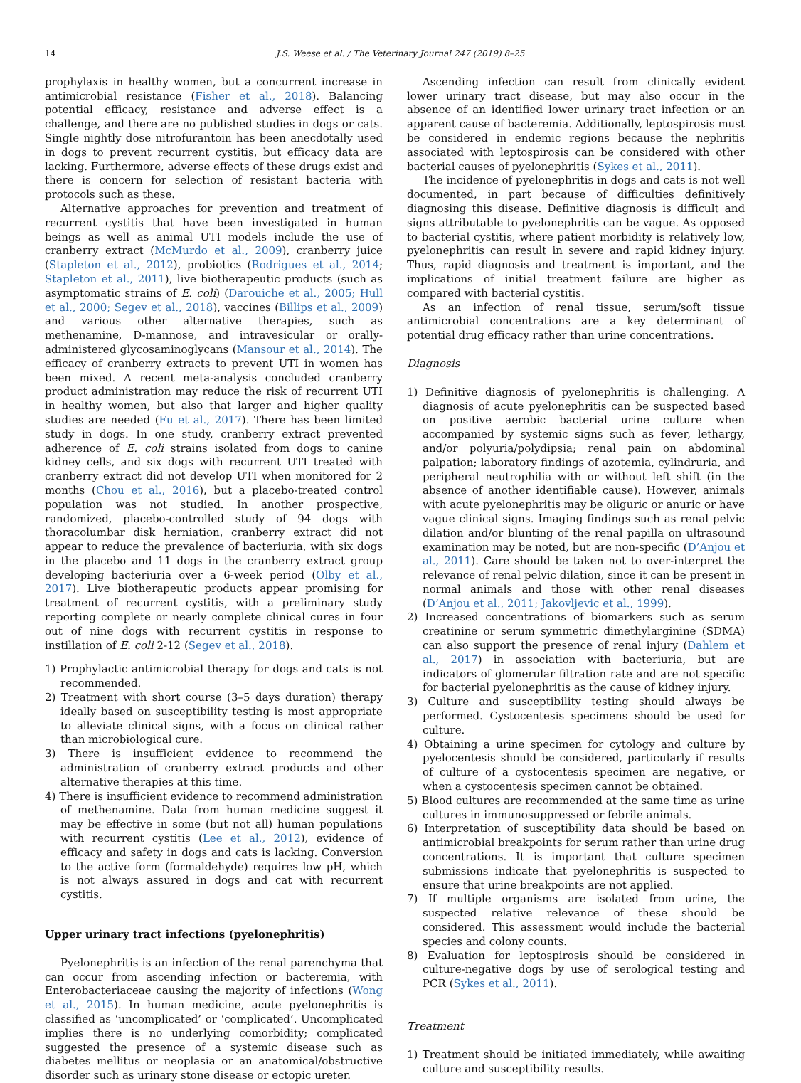14 J.S. Weese et al. / The Veterinary Journal 247 (2019) 8–25
prophylaxis in healthy women, but a concurrent increase in antimicrobial resistance (Fisher et al., 2018). Balancing potential efficacy, resistance and adverse effect is a challenge, and there are no published studies in dogs or cats. Single nightly dose nitrofurantoin has been anecdotally used in dogs to prevent recurrent cystitis, but efficacy data are lacking. Furthermore, adverse effects of these drugs exist and there is concern for selection of resistant bacteria with protocols such as these.
Alternative approaches for prevention and treatment of recurrent cystitis that have been investigated in human beings as well as animal UTI models include the use of cranberry extract (McMurdo et al., 2009), cranberry juice (Stapleton et al., 2012), probiotics (Rodrigues et al., 2014; Stapleton et al., 2011), live biotherapeutic products (such as asymptomatic strains of E. coli) (Darouiche et al., 2005; Hull et al., 2000; Segev et al., 2018), vaccines (Billips et al., 2009) and various other alternative therapies, such as methenamine, D-mannose, and intravesicular or orally-administered glycosaminoglycans (Mansour et al., 2014). The efficacy of cranberry extracts to prevent UTI in women has been mixed. A recent meta-analysis concluded cranberry product administration may reduce the risk of recurrent UTI in healthy women, but also that larger and higher quality studies are needed (Fu et al., 2017). There has been limited study in dogs. In one study, cranberry extract prevented adherence of E. coli strains isolated from dogs to canine kidney cells, and six dogs with recurrent UTI treated with cranberry extract did not develop UTI when monitored for 2 months (Chou et al., 2016), but a placebo-treated control population was not studied. In another prospective, randomized, placebo-controlled study of 94 dogs with thoracolumbar disk herniation, cranberry extract did not appear to reduce the prevalence of bacteriuria, with six dogs in the placebo and 11 dogs in the cranberry extract group developing bacteriuria over a 6-week period (Olby et al., 2017). Live biotherapeutic products appear promising for treatment of recurrent cystitis, with a preliminary study reporting complete or nearly complete clinical cures in four out of nine dogs with recurrent cystitis in response to instillation of E. coli 2-12 (Segev et al., 2018).
1) Prophylactic antimicrobial therapy for dogs and cats is not recommended.
2) Treatment with short course (3–5 days duration) therapy ideally based on susceptibility testing is most appropriate to alleviate clinical signs, with a focus on clinical rather than microbiological cure.
3) There is insufficient evidence to recommend the administration of cranberry extract products and other alternative therapies at this time.
4) There is insufficient evidence to recommend administration of methenamine. Data from human medicine suggest it may be effective in some (but not all) human populations with recurrent cystitis (Lee et al., 2012), evidence of efficacy and safety in dogs and cats is lacking. Conversion to the active form (formaldehyde) requires low pH, which is not always assured in dogs and cat with recurrent cystitis.
Upper urinary tract infections (pyelonephritis)
Pyelonephritis is an infection of the renal parenchyma that can occur from ascending infection or bacteremia, with Enterobacteriaceae causing the majority of infections (Wong et al., 2015). In human medicine, acute pyelonephritis is classified as ‘uncomplicated’ or ‘complicated’. Uncomplicated implies there is no underlying comorbidity; complicated suggested the presence of a systemic disease such as diabetes mellitus or neoplasia or an anatomical/obstructive disorder such as urinary stone disease or ectopic ureter.
Ascending infection can result from clinically evident lower urinary tract disease, but may also occur in the absence of an identified lower urinary tract infection or an apparent cause of bacteremia. Additionally, leptospirosis must be considered in endemic regions because the nephritis associated with leptospirosis can be considered with other bacterial causes of pyelonephritis (Sykes et al., 2011).
The incidence of pyelonephritis in dogs and cats is not well documented, in part because of difficulties definitively diagnosing this disease. Definitive diagnosis is difficult and signs attributable to pyelonephritis can be vague. As opposed to bacterial cystitis, where patient morbidity is relatively low, pyelonephritis can result in severe and rapid kidney injury. Thus, rapid diagnosis and treatment is important, and the implications of initial treatment failure are higher as compared with bacterial cystitis.
As an infection of renal tissue, serum/soft tissue antimicrobial concentrations are a key determinant of potential drug efficacy rather than urine concentrations.
Diagnosis
1) Definitive diagnosis of pyelonephritis is challenging. A diagnosis of acute pyelonephritis can be suspected based on positive aerobic bacterial urine culture when accompanied by systemic signs such as fever, lethargy, and/or polyuria/polydipsia; renal pain on abdominal palpation; laboratory findings of azotemia, cylindruria, and peripheral neutrophilia with or without left shift (in the absence of another identifiable cause). However, animals with acute pyelonephritis may be oliguric or anuric or have vague clinical signs. Imaging findings such as renal pelvic dilation and/or blunting of the renal papilla on ultrasound examination may be noted, but are non-specific (D’Anjou et al., 2011). Care should be taken not to over-interpret the relevance of renal pelvic dilation, since it can be present in normal animals and those with other renal diseases (D’Anjou et al., 2011; Jakovljevic et al., 1999).
2) Increased concentrations of biomarkers such as serum creatinine or serum symmetric dimethylarginine (SDMA) can also support the presence of renal injury (Dahlem et al., 2017) in association with bacteriuria, but are indicators of glomerular filtration rate and are not specific for bacterial pyelonephritis as the cause of kidney injury.
3) Culture and susceptibility testing should always be performed. Cystocentesis specimens should be used for culture.
4) Obtaining a urine specimen for cytology and culture by pyelocentesis should be considered, particularly if results of culture of a cystocentesis specimen are negative, or when a cystocentesis specimen cannot be obtained.
5) Blood cultures are recommended at the same time as urine cultures in immunosuppressed or febrile animals.
6) Interpretation of susceptibility data should be based on antimicrobial breakpoints for serum rather than urine drug concentrations. It is important that culture specimen submissions indicate that pyelonephritis is suspected to ensure that urine breakpoints are not applied.
7) If multiple organisms are isolated from urine, the suspected relative relevance of these should be considered. This assessment would include the bacterial species and colony counts.
8) Evaluation for leptospirosis should be considered in culture-negative dogs by use of serological testing and PCR (Sykes et al., 2011).
Treatment
1) Treatment should be initiated immediately, while awaiting culture and susceptibility results.